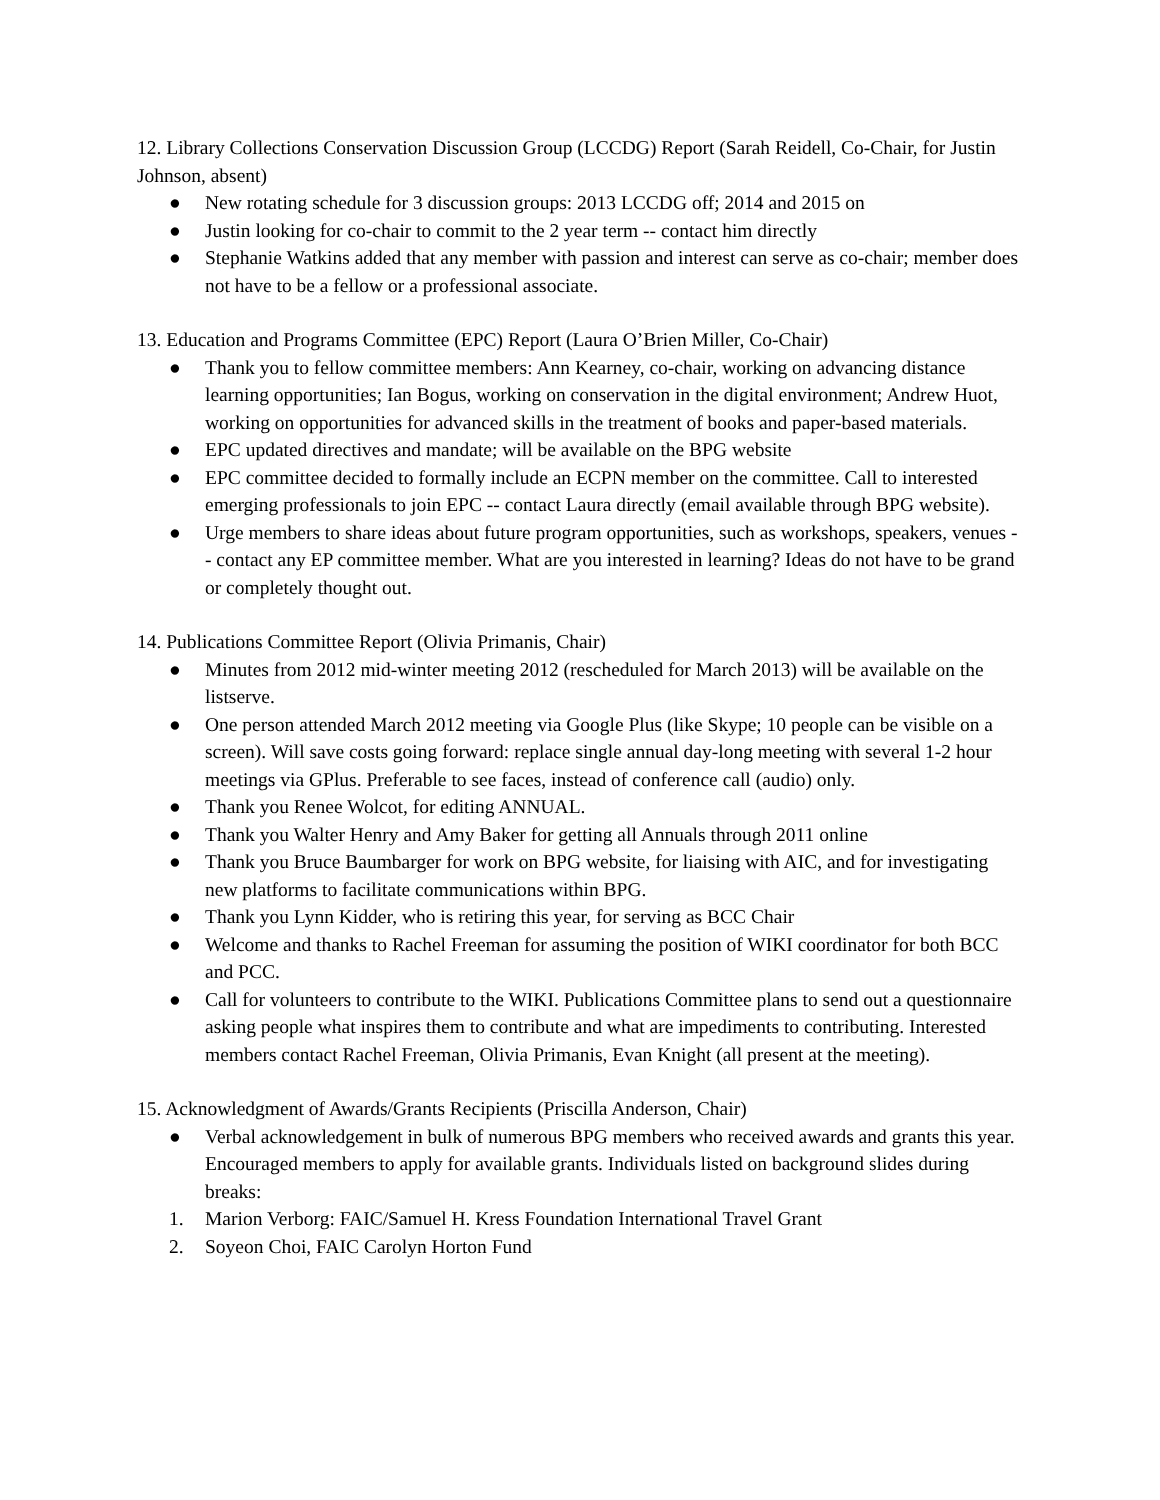12. Library Collections Conservation Discussion Group (LCCDG) Report (Sarah Reidell, Co-Chair, for Justin Johnson, absent)
● New rotating schedule for 3 discussion groups: 2013 LCCDG off; 2014 and 2015 on
● Justin looking for co-chair to commit to the 2 year term -- contact him directly
● Stephanie Watkins added that any member with passion and interest can serve as co-chair; member does not have to be a fellow or a professional associate.
13. Education and Programs Committee (EPC) Report (Laura O’Brien Miller, Co-Chair)
● Thank you to fellow committee members: Ann Kearney, co-chair, working on advancing distance learning opportunities; Ian Bogus, working on conservation in the digital environment; Andrew Huot, working on opportunities for advanced skills in the treatment of books and paper-based materials.
● EPC updated directives and mandate; will be available on the BPG website
● EPC committee decided to formally include an ECPN member on the committee. Call to interested emerging professionals to join EPC -- contact Laura directly (email available through BPG website).
● Urge members to share ideas about future program opportunities, such as workshops, speakers, venues -- contact any EP committee member. What are you interested in learning? Ideas do not have to be grand or completely thought out.
14. Publications Committee Report (Olivia Primanis, Chair)
● Minutes from 2012 mid-winter meeting 2012 (rescheduled for March 2013) will be available on the listserve.
● One person attended March 2012 meeting via Google Plus (like Skype; 10 people can be visible on a screen). Will save costs going forward: replace single annual day-long meeting with several 1-2 hour meetings via GPlus. Preferable to see faces, instead of conference call (audio) only.
● Thank you Renee Wolcot, for editing ANNUAL.
● Thank you Walter Henry and Amy Baker for getting all Annuals through 2011 online
● Thank you Bruce Baumbarger for work on BPG website, for liaising with AIC, and for investigating new platforms to facilitate communications within BPG.
● Thank you Lynn Kidder, who is retiring this year, for serving as BCC Chair
● Welcome and thanks to Rachel Freeman for assuming the position of WIKI coordinator for both BCC and PCC.
● Call for volunteers to contribute to the WIKI. Publications Committee plans to send out a questionnaire asking people what inspires them to contribute and what are impediments to contributing. Interested members contact Rachel Freeman, Olivia Primanis, Evan Knight (all present at the meeting).
15. Acknowledgment of Awards/Grants Recipients (Priscilla Anderson, Chair)
● Verbal acknowledgement in bulk of numerous BPG members who received awards and grants this year. Encouraged members to apply for available grants. Individuals listed on background slides during breaks:
1. Marion Verborg: FAIC/Samuel H. Kress Foundation International Travel Grant
2. Soyeon Choi, FAIC Carolyn Horton Fund